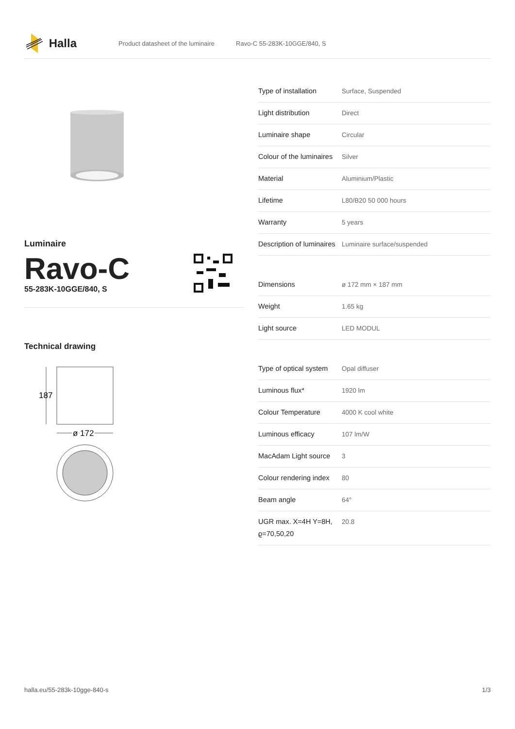Halla
Product datasheet of the luminaire Ravo-C 55-283K-10GGE/840, S
Luminaire
Ravo-C
55-283K-10GGE/840, S
Technical drawing
187
ø 172
| Type of installation | Surface, Suspended |
| Light distribution | Direct |
| Luminaire shape | Circular |
| Colour of the luminaires | Silver |
| Material | Aluminium/Plastic |
| Lifetime | L80/B20 50 000 hours |
| Warranty | 5 years |
| Description of luminaires | Luminaire surface/suspended |
| Dimensions | ø 172 mm × 187 mm |
| Weight | 1.65 kg |
| Light source | LED MODUL |
| Type of optical system | Opal diffuser |
| Luminous flux* | 1920 lm |
| Colour Temperature | 4000 K cool white |
| Luminous efficacy | 107 lm/W |
| MacAdam Light source | 3 |
| Colour rendering index | 80 |
| Beam angle | 64° |
| UGR max. X=4H Y=8H, ϱ=70,50,20 | 20.8 |
halla.eu/55-283k-10gge-840-s
1/3